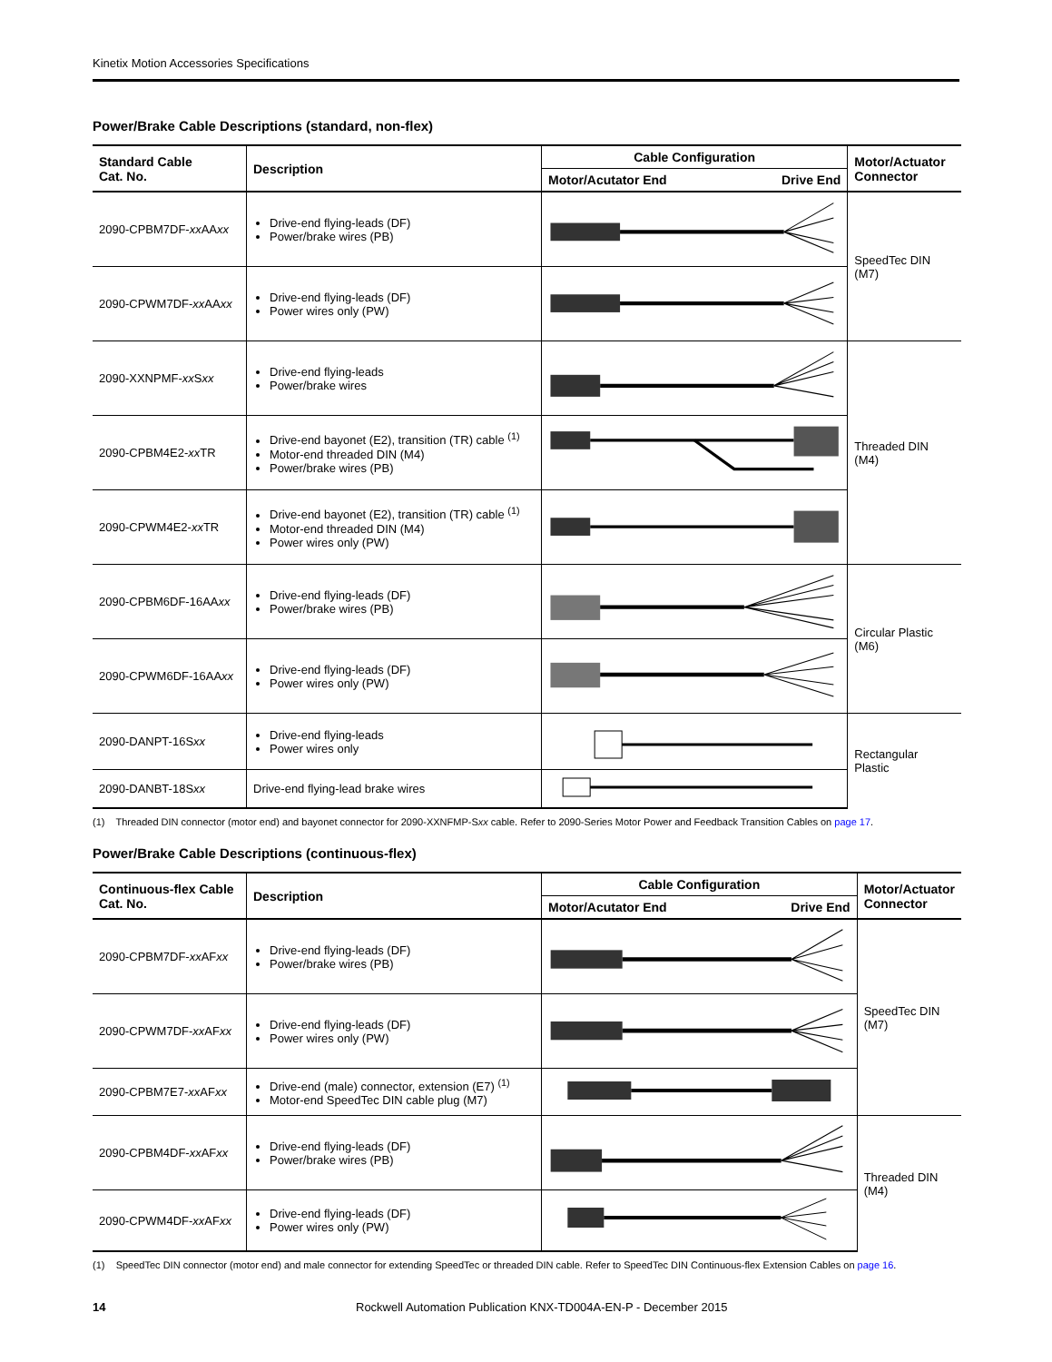Kinetix Motion Accessories Specifications
Power/Brake Cable Descriptions (standard, non-flex)
| Standard Cable Cat. No. | Description | Cable Configuration | | Motor/Actuator Connector |
| --- | --- | --- | --- | --- |
| | | Motor/Acutator End | Drive End | |
| 2090-CPBM7DF- xx AA xx | Drive-end flying-leads (DF) Power/brake wires (PB) | | | SpeedTec DIN (M7) |
| 2090-CPWM7DF- xx AA xx | Drive-end flying-leads (DF) Power wires only (PW) | | | |
| 2090-XXNPMF- xx S xx | Drive-end flying-leads Power/brake wires | | | Threaded DIN (M4) |
| 2090-CPBM4E2- xx TR | Drive-end bayonet (E2), transition (TR) cable <sup>(1)</sup> Motor-end threaded DIN (M4) Power/brake wires (PB) | | | |
| 2090-CPWM4E2- xx TR | Drive-end bayonet (E2), transition (TR) cable <sup>(1)</sup> Motor-end threaded DIN (M4) Power wires only (PW) | | | |
| 2090-CPBM6DF-16AA xx | Drive-end flying-leads (DF) Power/brake wires (PB) | | | Circular Plastic (M6) |
| 2090-CPWM6DF-16AA xx | Drive-end flying-leads (DF) Power wires only (PW) | | | |
| 2090-DANPT-16S xx | Drive-end flying-leads Power wires only | | | Rectangular Plastic |
| 2090-DANBT-18S xx | Drive-end flying-lead brake wires | | | |
(1) Threaded DIN connector (motor end) and bayonet connector for 2090-XXNFMP-Sxx cable. Refer to 2090-Series Motor Power and Feedback Transition Cables on page 17.
Power/Brake Cable Descriptions (continuous-flex)
| Continuous-flex Cable Cat. No. | Description | Cable Configuration | | Motor/Actuator Connector |
| --- | --- | --- | --- | --- |
| | | Motor/Acutator End | Drive End | |
| 2090-CPBM7DF- xx AF xx | Drive-end flying-leads (DF) Power/brake wires (PB) | | | SpeedTec DIN (M7) |
| 2090-CPWM7DF- xx AF xx | Drive-end flying-leads (DF) Power wires only (PW) | | | |
| 2090-CPBM7E7- xx AF xx | Drive-end (male) connector, extension (E7) <sup>(1)</sup> Motor-end SpeedTec DIN cable plug (M7) | | | |
| 2090-CPBM4DF- xx AF xx | Drive-end flying-leads (DF) Power/brake wires (PB) | | | Threaded DIN (M4) |
| 2090-CPWM4DF- xx AF xx | Drive-end flying-leads (DF) Power wires only (PW) | | | |
(1) SpeedTec DIN connector (motor end) and male connector for extending SpeedTec or threaded DIN cable. Refer to SpeedTec DIN Continuous-flex Extension Cables on page 16.
14 Rockwell Automation Publication KNX-TD004A-EN-P - December 2015